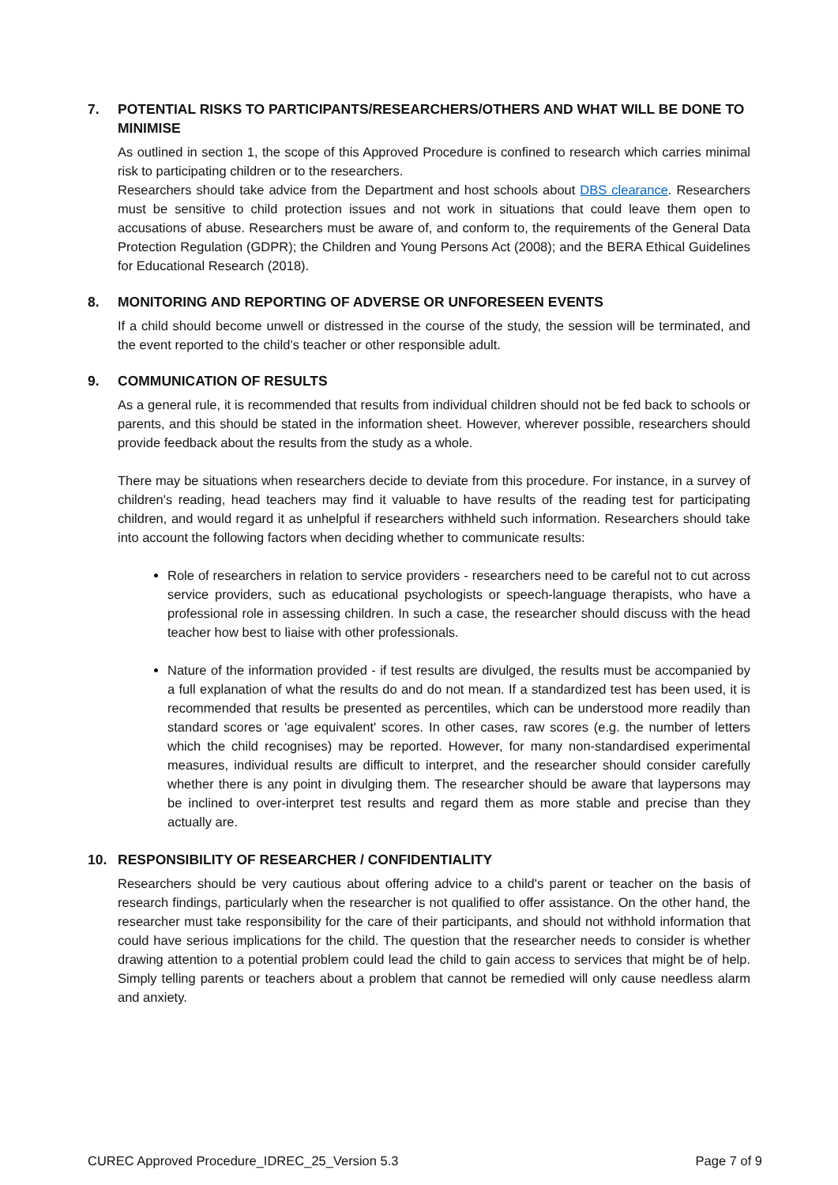7. POTENTIAL RISKS TO PARTICIPANTS/RESEARCHERS/OTHERS AND WHAT WILL BE DONE TO MINIMISE
As outlined in section 1, the scope of this Approved Procedure is confined to research which carries minimal risk to participating children or to the researchers.
Researchers should take advice from the Department and host schools about DBS clearance. Researchers must be sensitive to child protection issues and not work in situations that could leave them open to accusations of abuse. Researchers must be aware of, and conform to, the requirements of the General Data Protection Regulation (GDPR); the Children and Young Persons Act (2008); and the BERA Ethical Guidelines for Educational Research (2018).
8. MONITORING AND REPORTING OF ADVERSE OR UNFORESEEN EVENTS
If a child should become unwell or distressed in the course of the study, the session will be terminated, and the event reported to the child’s teacher or other responsible adult.
9. COMMUNICATION OF RESULTS
As a general rule, it is recommended that results from individual children should not be fed back to schools or parents, and this should be stated in the information sheet. However, wherever possible, researchers should provide feedback about the results from the study as a whole.
There may be situations when researchers decide to deviate from this procedure. For instance, in a survey of children's reading, head teachers may find it valuable to have results of the reading test for participating children, and would regard it as unhelpful if researchers withheld such information. Researchers should take into account the following factors when deciding whether to communicate results:
Role of researchers in relation to service providers - researchers need to be careful not to cut across service providers, such as educational psychologists or speech-language therapists, who have a professional role in assessing children. In such a case, the researcher should discuss with the head teacher how best to liaise with other professionals.
Nature of the information provided - if test results are divulged, the results must be accompanied by a full explanation of what the results do and do not mean. If a standardized test has been used, it is recommended that results be presented as percentiles, which can be understood more readily than standard scores or 'age equivalent' scores. In other cases, raw scores (e.g. the number of letters which the child recognises) may be reported. However, for many non-standardised experimental measures, individual results are difficult to interpret, and the researcher should consider carefully whether there is any point in divulging them. The researcher should be aware that laypersons may be inclined to over-interpret test results and regard them as more stable and precise than they actually are.
10. RESPONSIBILITY OF RESEARCHER / CONFIDENTIALITY
Researchers should be very cautious about offering advice to a child's parent or teacher on the basis of research findings, particularly when the researcher is not qualified to offer assistance. On the other hand, the researcher must take responsibility for the care of their participants, and should not withhold information that could have serious implications for the child. The question that the researcher needs to consider is whether drawing attention to a potential problem could lead the child to gain access to services that might be of help. Simply telling parents or teachers about a problem that cannot be remedied will only cause needless alarm and anxiety.
CUREC Approved Procedure_IDREC_25_Version 5.3 Page 7 of 9